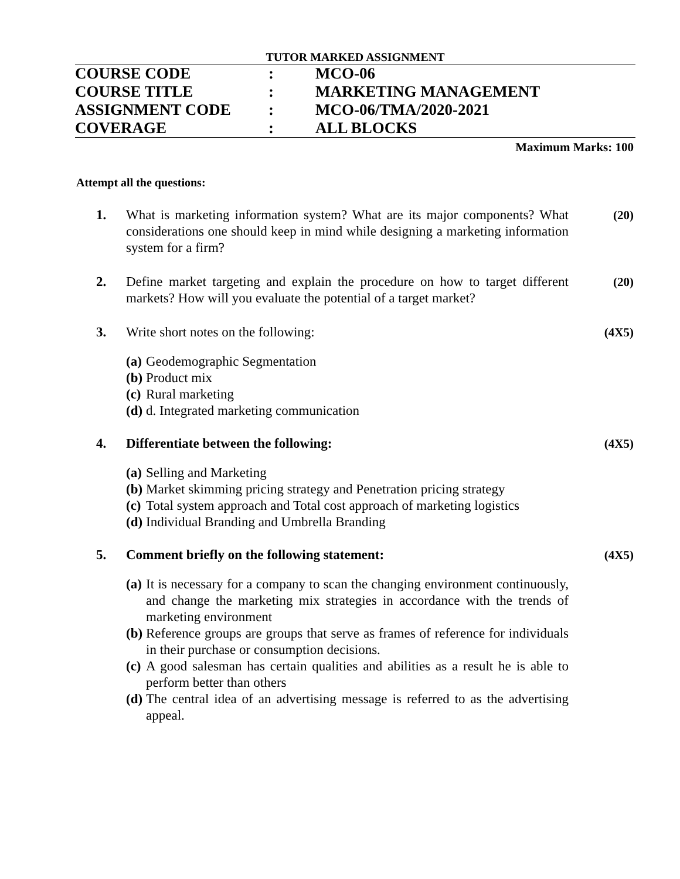TUTOR MARKED ASSIGNMENT
| COURSE CODE | : | MCO-06 |
| COURSE TITLE | : | MARKETING MANAGEMENT |
| ASSIGNMENT CODE | : | MCO-06/TMA/2020-2021 |
| COVERAGE | : | ALL BLOCKS |
Maximum Marks: 100
Attempt all the questions:
1. What is marketing information system? What are its major components? What considerations one should keep in mind while designing a marketing information system for a firm?
(20)
2. Define market targeting and explain the procedure on how to target different markets? How will you evaluate the potential of a target market?
(20)
3. Write short notes on the following: (4X5)
(a) Geodemographic Segmentation
(b) Product mix
(c) Rural marketing
(d) d. Integrated marketing communication
4. Differentiate between the following: (4X5)
(a) Selling and Marketing
(b) Market skimming pricing strategy and Penetration pricing strategy
(c) Total system approach and Total cost approach of marketing logistics
(d) Individual Branding and Umbrella Branding
5. Comment briefly on the following statement: (4X5)
(a) It is necessary for a company to scan the changing environment continuously, and change the marketing mix strategies in accordance with the trends of marketing environment
(b) Reference groups are groups that serve as frames of reference for individuals in their purchase or consumption decisions.
(c) A good salesman has certain qualities and abilities as a result he is able to perform better than others
(d) The central idea of an advertising message is referred to as the advertising appeal.